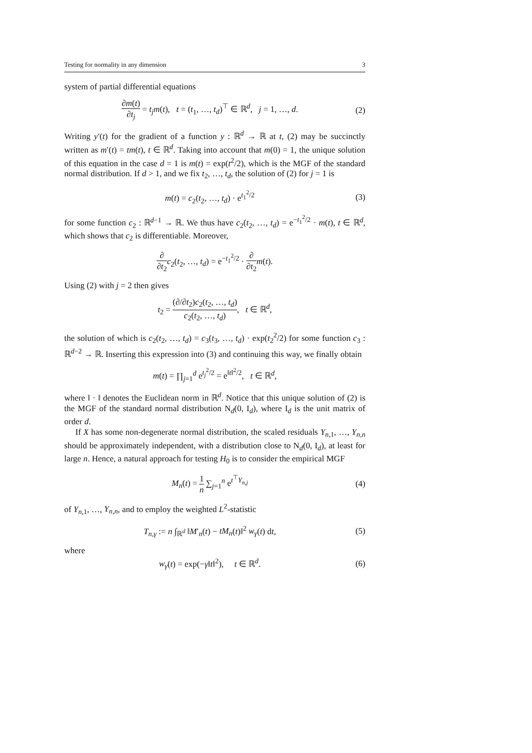Testing for normality in any dimension 3
system of partial differential equations
∂m(t) ∂t<sub>j</sub> = t<sub>j</sub>m(t), t = (t<sub>1</sub>, …, t<sub>d</sub>)<sup>⊤</sup> ∈ ℝ<sup>d</sup>, j = 1, …, d.
(2)
Writing y′(t) for the gradient of a function y : ℝ<sup>d</sup> → ℝ at t, (2) may be succinctly written as m′(t) = tm(t), t ∈ ℝ<sup>d</sup>. Taking into account that m(0) = 1, the unique solution of this equation in the case d = 1 is m(t) = exp(t<sup>2</sup>/2), which is the MGF of the standard normal distribution. If d > 1, and we fix t<sub>2</sub>, …, t<sub>d</sub>, the solution of (2) for j = 1 is
m(t) = c<sub>2</sub>(t<sub>2</sub>, …, t<sub>d</sub>) · e<sup>t<sub>1</sub><sup>2</sup>/2</sup> (3)
for some function c<sub>2</sub> : ℝ<sup>d−1</sup> → ℝ. We thus have c<sub>2</sub>(t<sub>2</sub>, …, t<sub>d</sub>) = e<sup>−t<sub>1</sub><sup>2</sup>/2</sup> · m(t), t ∈ ℝ<sup>d</sup>, which shows that c<sub>2</sub> is differentiable. Moreover,
∂ ∂t<sub>2</sub> c<sub>2</sub>(t<sub>2</sub>, …, t<sub>d</sub>) = e<sup>−t<sub>1</sub><sup>2</sup>/2</sup> · ∂ ∂t<sub>2</sub> m(t).
Using (2) with j = 2 then gives
t<sub>2</sub> = (∂/∂t<sub>2</sub>)c<sub>2</sub>(t<sub>2</sub>, …, t<sub>d</sub>) c<sub>2</sub>(t<sub>2</sub>, …, t<sub>d</sub>), t ∈ ℝ<sup>d</sup>,
the solution of which is c<sub>2</sub>(t<sub>2</sub>, …, t<sub>d</sub>) = c<sub>3</sub>(t<sub>3</sub>, …, t<sub>d</sub>) · exp(t<sub>2</sub><sup>2</sup>/2) for some function c<sub>3</sub> : ℝ<sup>d−2</sup> → ℝ. Inserting this expression into (3) and continuing this way, we finally obtain
m(t) = ∏<sub>j=1</sub><sup>d</sup> e<sup>t<sub>j</sub><sup>2</sup>/2</sup> = e<sup>‖t‖<sup>2</sup>/2</sup>, t ∈ ℝ<sup>d</sup>,
where ‖ · ‖ denotes the Euclidean norm in ℝ<sup>d</sup>. Notice that this unique solution of (2) is the MGF of the standard normal distribution N<sub>d</sub>(0, I<sub>d</sub>), where I<sub>d</sub> is the unit matrix of order d.
If X has some non-degenerate normal distribution, the scaled residuals Y<sub>n,1</sub>, …, Y<sub>n,n</sub> should be approximately independent, with a distribution close to N<sub>d</sub>(0, I<sub>d</sub>), at least for large n. Hence, a natural approach for testing H<sub>0</sub> is to consider the empirical MGF
M<sub>n</sub>(t) = 1 n ∑<sub>j=1</sub><sup>n</sup> e<sup>t<sup>⊤</sup>Y<sub>n,j</sub></sup> (4)
of Y<sub>n,1</sub>, …, Y<sub>n,n</sub>, and to employ the weighted L<sup>2</sup>-statistic
T<sub>n,γ</sub> := n ∫<sub>ℝ<sup>d</sup></sub> ‖M′<sub>n</sub>(t) − tM<sub>n</sub>(t)‖<sup>2</sup> w<sub>γ</sub>(t) dt,
(5)
where
w<sub>γ</sub>(t) = exp(−γ‖t‖<sup>2</sup>), t ∈ ℝ<sup>d</sup>.
(6)